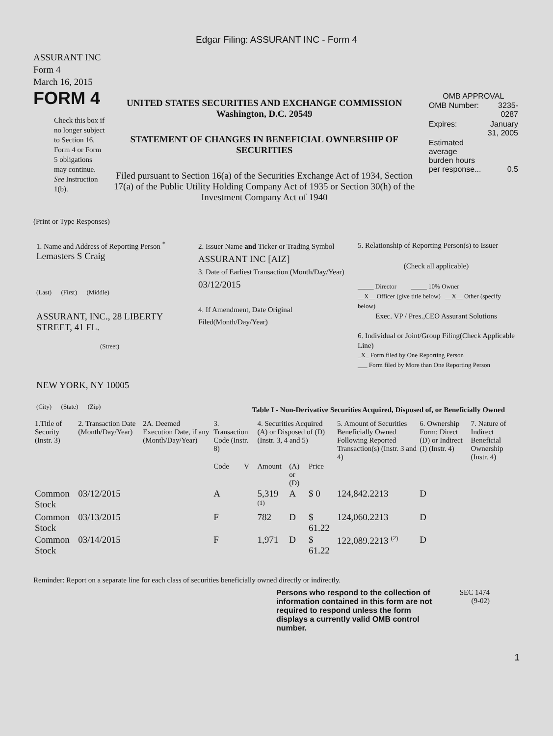Edgar Filing: ASSURANT INC - Form 4
ASSURANT INC
Form 4
March 16, 2015
FORM 4
Check this box if no longer subject to Section 16. Form 4 or Form 5 obligations may continue. See Instruction 1(b).
UNITED STATES SECURITIES AND EXCHANGE COMMISSION
Washington, D.C. 20549
STATEMENT OF CHANGES IN BENEFICIAL OWNERSHIP OF SECURITIES
Filed pursuant to Section 16(a) of the Securities Exchange Act of 1934, Section 17(a) of the Public Utility Holding Company Act of 1935 or Section 30(h) of the Investment Company Act of 1940
OMB APPROVAL
| OMB Number: | 3235-0287 |
| Expires: | January 31, 2005 |
| Estimated average burden hours per response... | 0.5 |
(Print or Type Responses)
1. Name and Address of Reporting Person <sup>*</sup>
Lemasters S Craig
(Last) (First) (Middle)
ASSURANT, INC., 28 LIBERTY STREET, 41 FL.
(Street)
NEW YORK, NY 10005
(City) (State) (Zip)
2. Issuer Name and Ticker or Trading Symbol
ASSURANT INC [AIZ]
3. Date of Earliest Transaction (Month/Day/Year)
03/12/2015
4. If Amendment, Date Original Filed(Month/Day/Year)
5. Relationship of Reporting Person(s) to Issuer
(Check all applicable)
_____ Director _____ 10% Owner
__X__ Officer (give title below) __X__ Other (specify below)
Exec. VP / Pres.,CEO Assurant Solutions
6. Individual or Joint/Group Filing(Check Applicable Line)
_X_ Form filed by One Reporting Person
___ Form filed by More than One Reporting Person
Table I - Non-Derivative Securities Acquired, Disposed of, or Beneficially Owned
| 1.Title of Security (Instr. 3) | 2. Transaction Date (Month/Day/Year) | 2A. Deemed Execution Date, if any (Month/Day/Year) | 3. Transaction Code (Instr. 8) | | 4. Securities Acquired (A) or Disposed of (D) (Instr. 3, 4 and 5) | | | 5. Amount of Securities Beneficially Owned Following Reported Transaction(s) (Instr. 3 and 4) | 6. Ownership Form: Direct (D) or Indirect (I) (Instr. 4) | 7. Nature of Indirect Beneficial Ownership (Instr. 4) |
| --- | --- | --- | --- | --- | --- | --- | --- | --- | --- | --- |
| | | | Code | V | Amount | (A) or (D) | Price | | | |
| Common Stock | 03/12/2015 | | A | | 5,319 <sup>(1)</sup> | A | $ 0 | 124,842.2213 | D | |
| Common Stock | 03/13/2015 | | F | | 782 | D | $ 61.22 | 124,060.2213 | D | |
| Common Stock | 03/14/2015 | | F | | 1,971 | D | $ 61.22 | 122,089.2213 <sup>(2)</sup> | D | |
Reminder: Report on a separate line for each class of securities beneficially owned directly or indirectly.
Persons who respond to the collection of information contained in this form are not required to respond unless the form displays a currently valid OMB control number.
SEC 1474
(9-02)
1